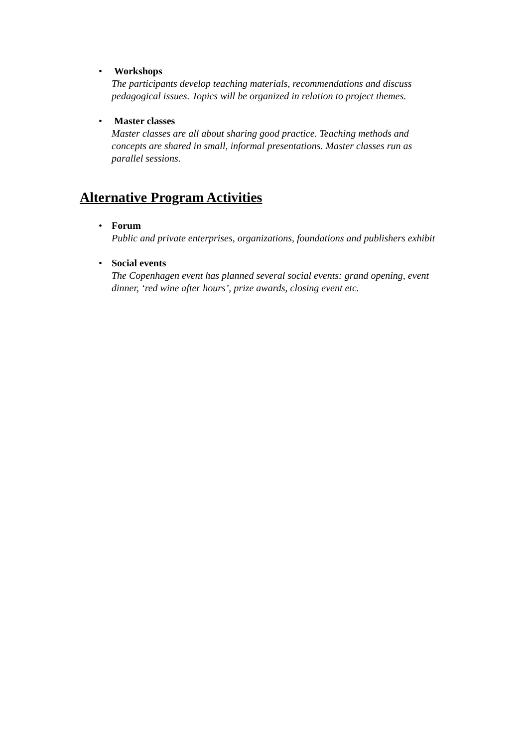• Workshops
The participants develop teaching materials, recommendations and discuss pedagogical issues. Topics will be organized in relation to project themes.
• Master classes
Master classes are all about sharing good practice. Teaching methods and concepts are shared in small, informal presentations. Master classes run as parallel sessions.
Alternative Program Activities
• Forum
Public and private enterprises, organizations, foundations and publishers exhibit
• Social events
The Copenhagen event has planned several social events: grand opening, event dinner, ‘red wine after hours’, prize awards, closing event etc.